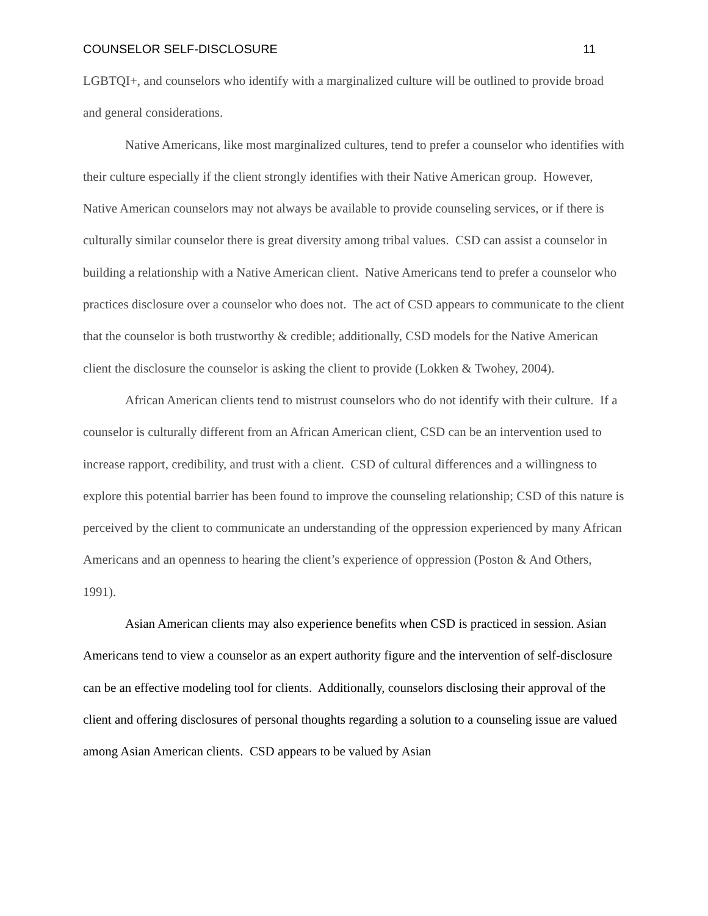COUNSELOR SELF-DISCLOSURE 11
LGBTQI+, and counselors who identify with a marginalized culture will be outlined to provide broad and general considerations.
Native Americans, like most marginalized cultures, tend to prefer a counselor who identifies with their culture especially if the client strongly identifies with their Native American group. However, Native American counselors may not always be available to provide counseling services, or if there is culturally similar counselor there is great diversity among tribal values. CSD can assist a counselor in building a relationship with a Native American client. Native Americans tend to prefer a counselor who practices disclosure over a counselor who does not. The act of CSD appears to communicate to the client that the counselor is both trustworthy & credible; additionally, CSD models for the Native American client the disclosure the counselor is asking the client to provide (Lokken & Twohey, 2004).
African American clients tend to mistrust counselors who do not identify with their culture. If a counselor is culturally different from an African American client, CSD can be an intervention used to increase rapport, credibility, and trust with a client. CSD of cultural differences and a willingness to explore this potential barrier has been found to improve the counseling relationship; CSD of this nature is perceived by the client to communicate an understanding of the oppression experienced by many African Americans and an openness to hearing the client’s experience of oppression (Poston & And Others, 1991).
Asian American clients may also experience benefits when CSD is practiced in session. Asian Americans tend to view a counselor as an expert authority figure and the intervention of self-disclosure can be an effective modeling tool for clients. Additionally, counselors disclosing their approval of the client and offering disclosures of personal thoughts regarding a solution to a counseling issue are valued among Asian American clients. CSD appears to be valued by Asian